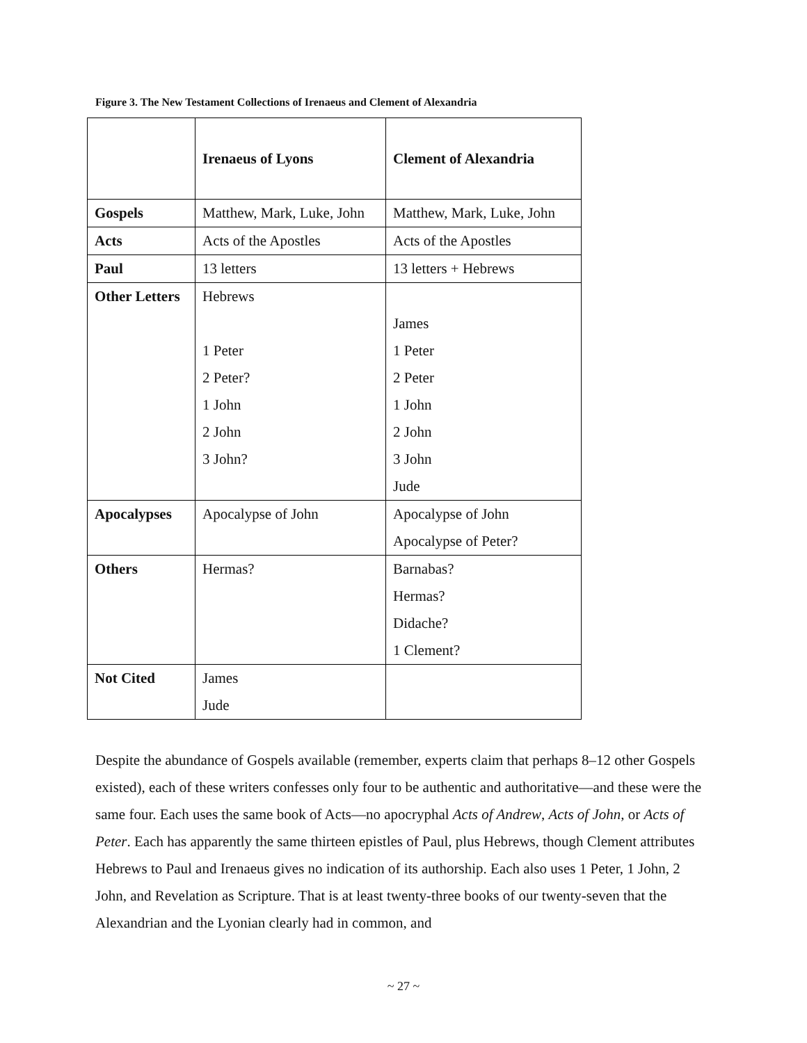Figure 3. The New Testament Collections of Irenaeus and Clement of Alexandria
| | Irenaeus of Lyons | Clement of Alexandria |
| --- | --- | --- |
| Gospels | Matthew, Mark, Luke, John | Matthew, Mark, Luke, John |
| Acts | Acts of the Apostles | Acts of the Apostles |
| Paul | 13 letters | 13 letters + Hebrews |
| Other Letters | Hebrews 1 Peter 2 Peter? 1 John 2 John 3 John? | James 1 Peter 2 Peter 1 John 2 John 3 John Jude |
| Apocalypses | Apocalypse of John | Apocalypse of John Apocalypse of Peter? |
| Others | Hermas? | Barnabas? Hermas? Didache? 1 Clement? |
| Not Cited | James Jude | |
Despite the abundance of Gospels available (remember, experts claim that perhaps 8–12 other Gospels existed), each of these writers confesses only four to be authentic and authoritative—and these were the same four. Each uses the same book of Acts—no apocryphal Acts of Andrew, Acts of John, or Acts of Peter. Each has apparently the same thirteen epistles of Paul, plus Hebrews, though Clement attributes Hebrews to Paul and Irenaeus gives no indication of its authorship. Each also uses 1 Peter, 1 John, 2 John, and Revelation as Scripture. That is at least twenty-three books of our twenty-seven that the Alexandrian and the Lyonian clearly had in common, and
~ 27 ~